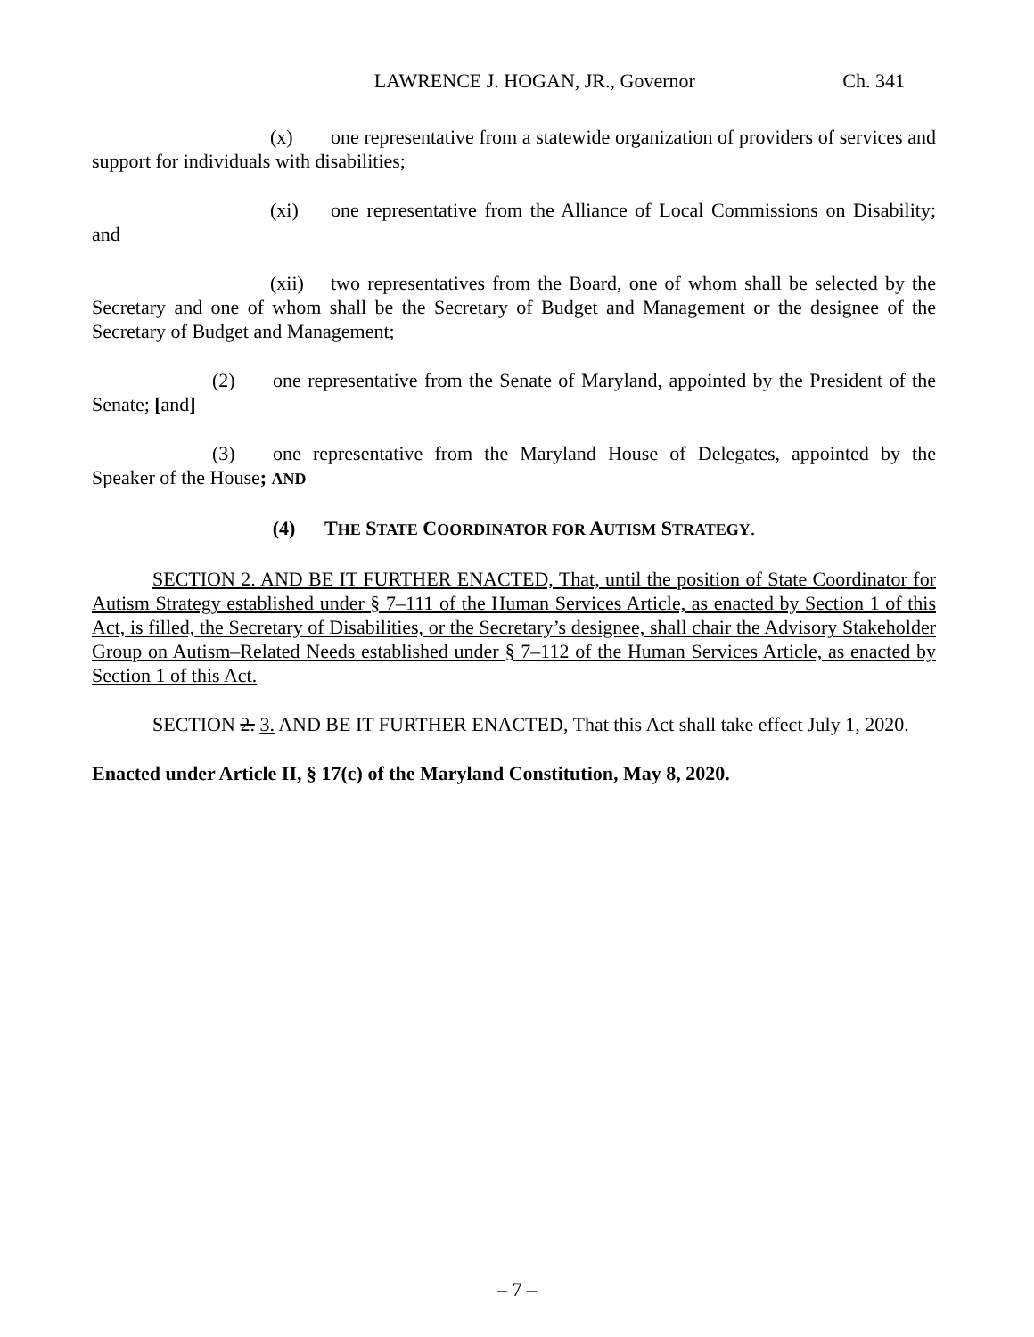LAWRENCE J. HOGAN, JR., Governor Ch. 341
(x) one representative from a statewide organization of providers of services and support for individuals with disabilities;
(xi) one representative from the Alliance of Local Commissions on Disability; and
(xii) two representatives from the Board, one of whom shall be selected by the Secretary and one of whom shall be the Secretary of Budget and Management or the designee of the Secretary of Budget and Management;
(2) one representative from the Senate of Maryland, appointed by the President of the Senate; [and]
(3) one representative from the Maryland House of Delegates, appointed by the Speaker of the House; AND
(4) THE STATE COORDINATOR FOR AUTISM STRATEGY.
SECTION 2. AND BE IT FURTHER ENACTED, That, until the position of State Coordinator for Autism Strategy established under § 7–111 of the Human Services Article, as enacted by Section 1 of this Act, is filled, the Secretary of Disabilities, or the Secretary’s designee, shall chair the Advisory Stakeholder Group on Autism–Related Needs established under § 7–112 of the Human Services Article, as enacted by Section 1 of this Act.
SECTION 2. 3. AND BE IT FURTHER ENACTED, That this Act shall take effect July 1, 2020.
Enacted under Article II, § 17(c) of the Maryland Constitution, May 8, 2020.
– 7 –